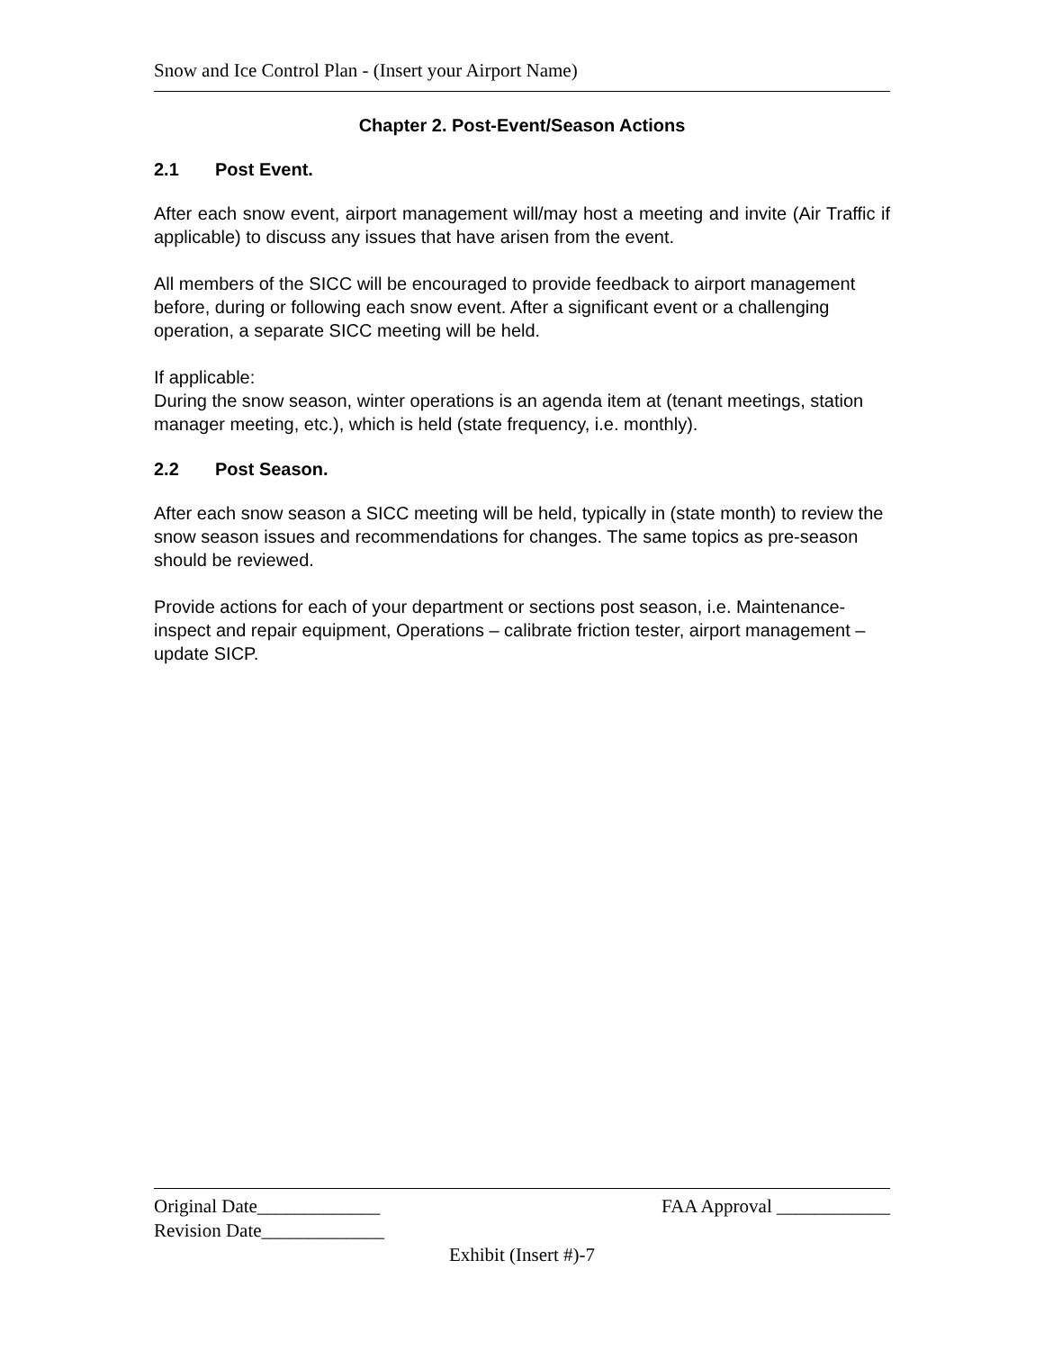Snow and Ice Control Plan - (Insert your Airport Name)
Chapter 2. Post-Event/Season Actions
2.1 Post Event.
After each snow event, airport management will/may host a meeting and invite (Air Traffic if applicable) to discuss any issues that have arisen from the event.
All members of the SICC will be encouraged to provide feedback to airport management before, during or following each snow event. After a significant event or a challenging operation, a separate SICC meeting will be held.
If applicable:
During the snow season, winter operations is an agenda item at (tenant meetings, station manager meeting, etc.), which is held (state frequency, i.e. monthly).
2.2 Post Season.
After each snow season a SICC meeting will be held, typically in (state month) to review the snow season issues and recommendations for changes. The same topics as pre-season should be reviewed.
Provide actions for each of your department or sections post season, i.e. Maintenance-inspect and repair equipment, Operations – calibrate friction tester, airport management – update SICP.
Original Date_____________ FAA Approval ____________
Revision Date_____________
Exhibit (Insert #)-7